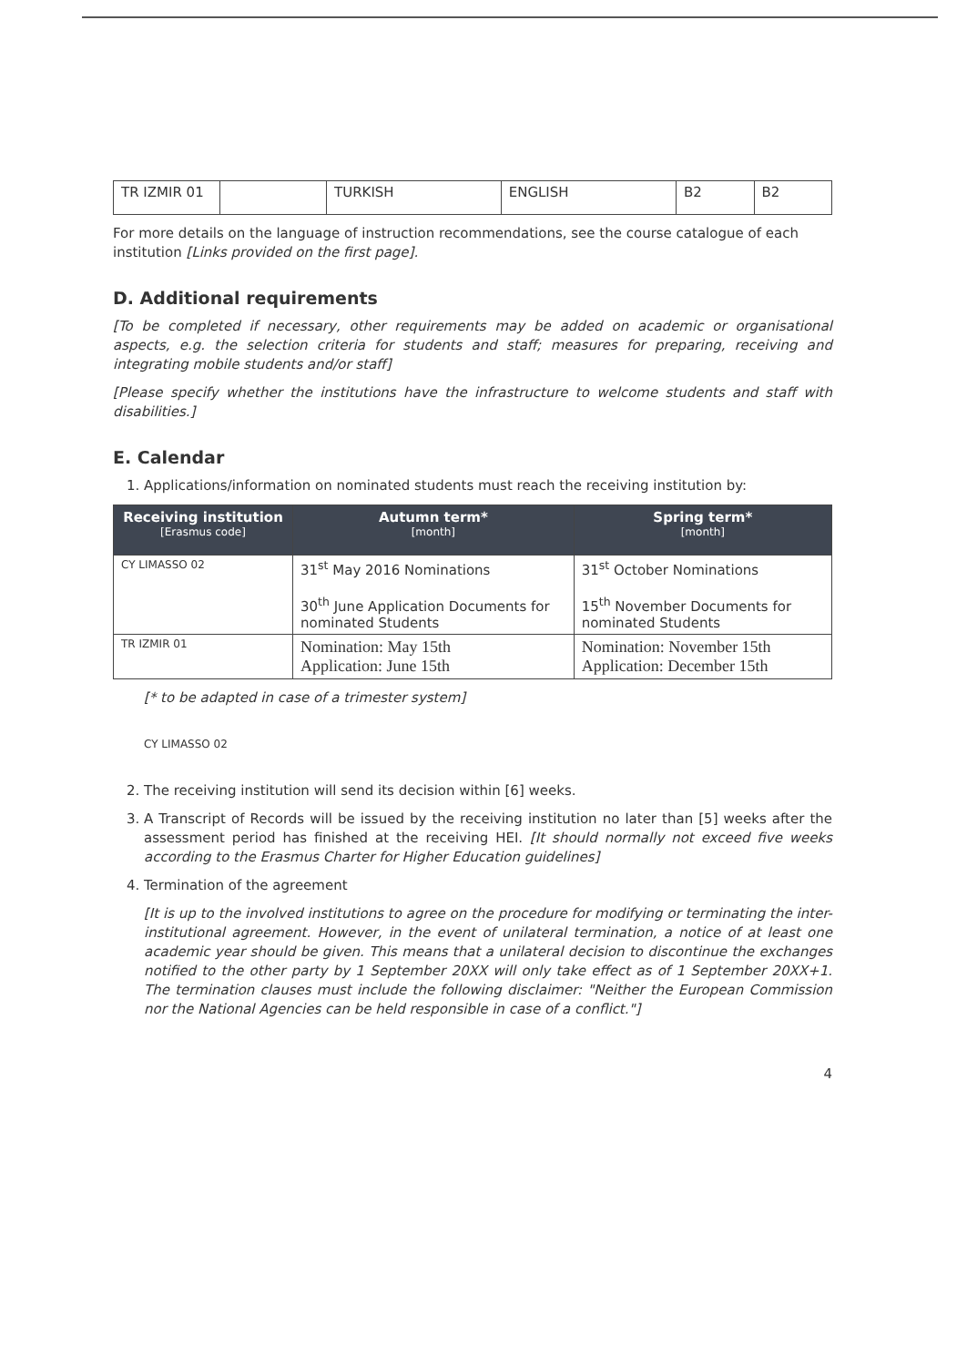| TR IZMIR 01 | | TURKISH | ENGLISH | B2 | B2 |
For more details on the language of instruction recommendations, see the course catalogue of each institution [Links provided on the first page].
D. Additional requirements
[To be completed if necessary, other requirements may be added on academic or organisational aspects, e.g. the selection criteria for students and staff; measures for preparing, receiving and integrating mobile students and/or staff]
[Please specify whether the institutions have the infrastructure to welcome students and staff with disabilities.]
E. Calendar
1. Applications/information on nominated students must reach the receiving institution by:
| Receiving institution [Erasmus code] | Autumn term* [month] | Spring term* [month] |
| --- | --- | --- |
| CY LIMASSO 02 | 31<sup>st</sup> May 2016 Nominations 30<sup>th</sup> June Application Documents for nominated Students | 31<sup>st</sup> October Nominations 15<sup>th</sup> November Documents for nominated Students |
| TR IZMIR 01 | Nomination: May 15th Application: June 15th | Nomination: November 15th Application: December 15th |
[* to be adapted in case of a trimester system]
CY LIMASSO 02
2. The receiving institution will send its decision within [6] weeks.
3. A Transcript of Records will be issued by the receiving institution no later than [5] weeks after the assessment period has finished at the receiving HEI. [It should normally not exceed five weeks according to the Erasmus Charter for Higher Education guidelines]
4. Termination of the agreement
[It is up to the involved institutions to agree on the procedure for modifying or terminating the inter-institutional agreement. However, in the event of unilateral termination, a notice of at least one academic year should be given. This means that a unilateral decision to discontinue the exchanges notified to the other party by 1 September 20XX will only take effect as of 1 September 20XX+1. The termination clauses must include the following disclaimer: "Neither the European Commission nor the National Agencies can be held responsible in case of a conflict."]
4